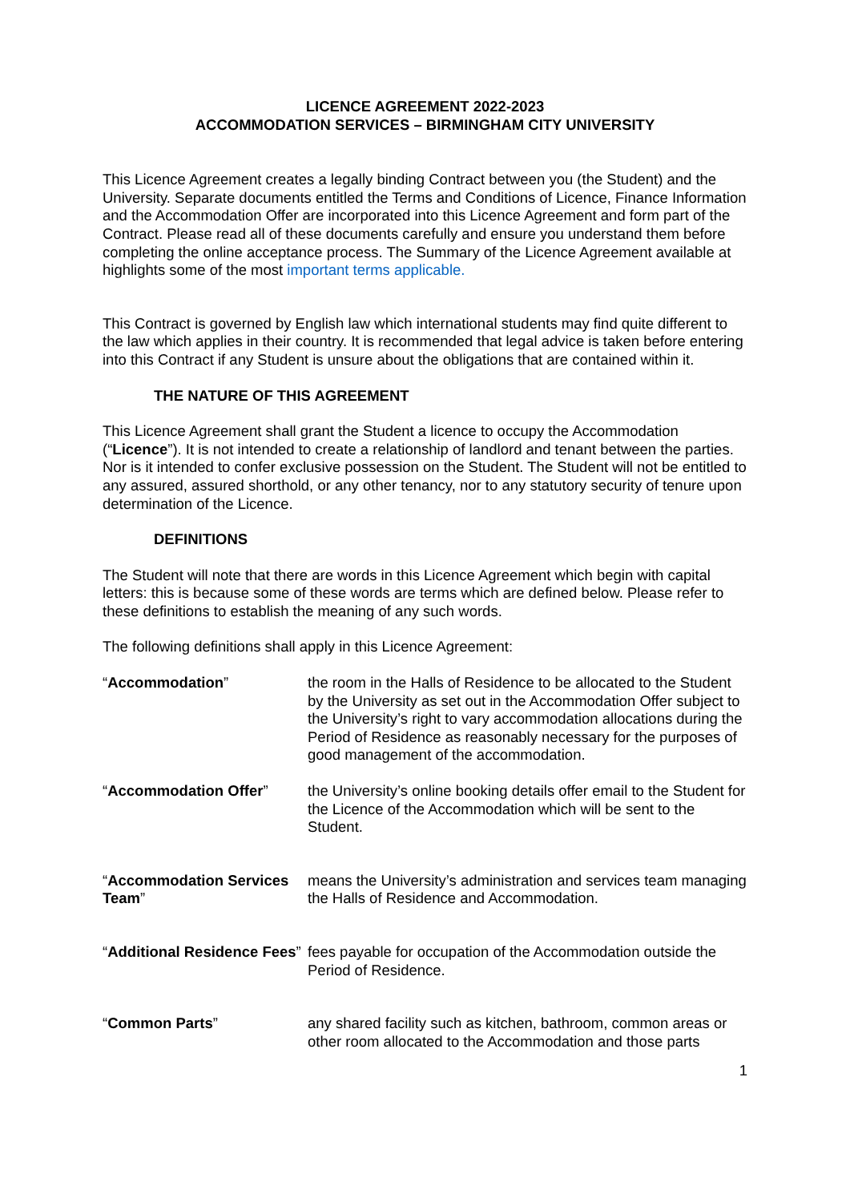LICENCE AGREEMENT 2022-2023
ACCOMMODATION SERVICES – BIRMINGHAM CITY UNIVERSITY
This Licence Agreement creates a legally binding Contract between you (the Student) and the University. Separate documents entitled the Terms and Conditions of Licence, Finance Information and the Accommodation Offer are incorporated into this Licence Agreement and form part of the Contract. Please read all of these documents carefully and ensure you understand them before completing the online acceptance process. The Summary of the Licence Agreement available at highlights some of the most important terms applicable.
This Contract is governed by English law which international students may find quite different to the law which applies in their country. It is recommended that legal advice is taken before entering into this Contract if any Student is unsure about the obligations that are contained within it.
THE NATURE OF THIS AGREEMENT
This Licence Agreement shall grant the Student a licence to occupy the Accommodation (“Licence”). It is not intended to create a relationship of landlord and tenant between the parties. Nor is it intended to confer exclusive possession on the Student. The Student will not be entitled to any assured, assured shorthold, or any other tenancy, nor to any statutory security of tenure upon determination of the Licence.
DEFINITIONS
The Student will note that there are words in this Licence Agreement which begin with capital letters: this is because some of these words are terms which are defined below. Please refer to these definitions to establish the meaning of any such words.
The following definitions shall apply in this Licence Agreement:
| “ Accommodation ” | the room in the Halls of Residence to be allocated to the Student by the University as set out in the Accommodation Offer subject to the University’s right to vary accommodation allocations during the Period of Residence as reasonably necessary for the purposes of good management of the accommodation. |
| “ Accommodation Offer ” | the University’s online booking details offer email to the Student for the Licence of the Accommodation which will be sent to the Student. |
| “ Accommodation Services Team ” | means the University’s administration and services team managing the Halls of Residence and Accommodation. |
| “ Additional Residence Fees ” | fees payable for occupation of the Accommodation outside the Period of Residence. |
| “ Common Parts ” | any shared facility such as kitchen, bathroom, common areas or other room allocated to the Accommodation and those parts |
1